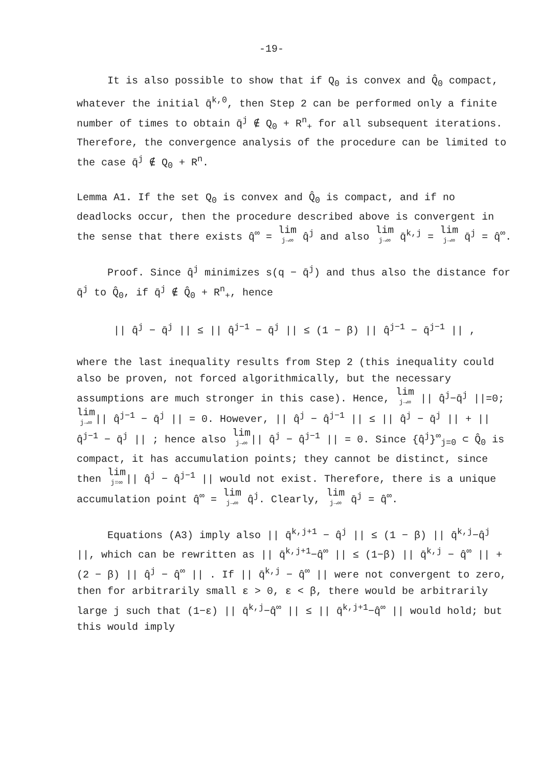-19-
It is also possible to show that if Q<sub>0</sub> is convex and Q̂<sub>0</sub> compact, whatever the initial q̄<sup>k,0</sup>, then Step 2 can be performed only a finite number of times to obtain q̄<sup>j</sup> ∉ Q<sub>0</sub> + R<sup>n</sup><sub>+</sub> for all subsequent iterations. Therefore, the convergence analysis of the procedure can be limited to the case q̄<sup>j</sup> ∉ Q<sub>0</sub> + R<sup>n</sup>.
Lemma A1. If the set Q<sub>0</sub> is convex and Q̂<sub>0</sub> is compact, and if no deadlocks occur, then the procedure described above is convergent in the sense that there exists q̂<sup>∞</sup> = lim j→∞ q̂<sup>j</sup> and also lim j→∞ q̄<sup>k,j</sup> = lim j→∞ q̄<sup>j</sup> = q̂<sup>∞</sup>.
Proof. Since q̂<sup>j</sup> minimizes s(q − q̄<sup>j</sup>) and thus also the distance for q̄<sup>j</sup> to Q̂<sub>0</sub>, if q̄<sup>j</sup> ∉ Q̂<sub>0</sub> + R<sup>n</sup><sub>+</sub>, hence
|| q̂<sup>j</sup> − q̄<sup>j</sup> || ≤ || q̂<sup>j−1</sup> − q̄<sup>j</sup> || ≤ (1 − β) || q̂<sup>j−1</sup> − q̄<sup>j−1</sup> || ,
where the last inequality results from Step 2 (this inequality could also be proven, not forced algorithmically, but the necessary assumptions are much stronger in this case). Hence, lim j→∞ || q̂<sup>j</sup>−q̄<sup>j</sup> ||=0; lim j→∞|| q̂<sup>j−1</sup> − q̄<sup>j</sup> || = 0. However, || q̂<sup>j</sup> − q̂<sup>j−1</sup> || ≤ || q̂<sup>j</sup> − q̄<sup>j</sup> || + || q̂<sup>j−1</sup> − q̄<sup>j</sup> || ; hence also lim j→∞|| q̂<sup>j</sup> − q̂<sup>j−1</sup> || = 0. Since {q̂<sup>j</sup>}<sup>∞</sup><sub>j=0</sub> ⊂ Q̂<sub>0</sub> is compact, it has accumulation points; they cannot be distinct, since then lim j=∞|| q̂<sup>j</sup> − q̂<sup>j−1</sup> || would not exist. Therefore, there is a unique accumulation point q̂<sup>∞</sup> = lim j→∞ q̂<sup>j</sup>. Clearly, lim j→∞ q̄<sup>j</sup> = q̂<sup>∞</sup>.
Equations (A3) imply also || q̄<sup>k,j+1</sup> − q̂<sup>j</sup> || ≤ (1 − β) || q̄<sup>k,j</sup>−q̂<sup>j</sup> ||, which can be rewritten as || q̄<sup>k,j+1</sup>−q̂<sup>∞</sup> || ≤ (1−β) || q̄<sup>k,j</sup> − q̂<sup>∞</sup> || + (2 − β) || q̂<sup>j</sup> − q̂<sup>∞</sup> || . If || q̄<sup>k,j</sup> − q̂<sup>∞</sup> || were not convergent to zero, then for arbitrarily small ε > 0, ε < β, there would be arbitrarily large j such that (1−ε) || q̄<sup>k,j</sup>−q̂<sup>∞</sup> || ≤ || q̄<sup>k,j+1</sup>−q̂<sup>∞</sup> || would hold; but this would imply